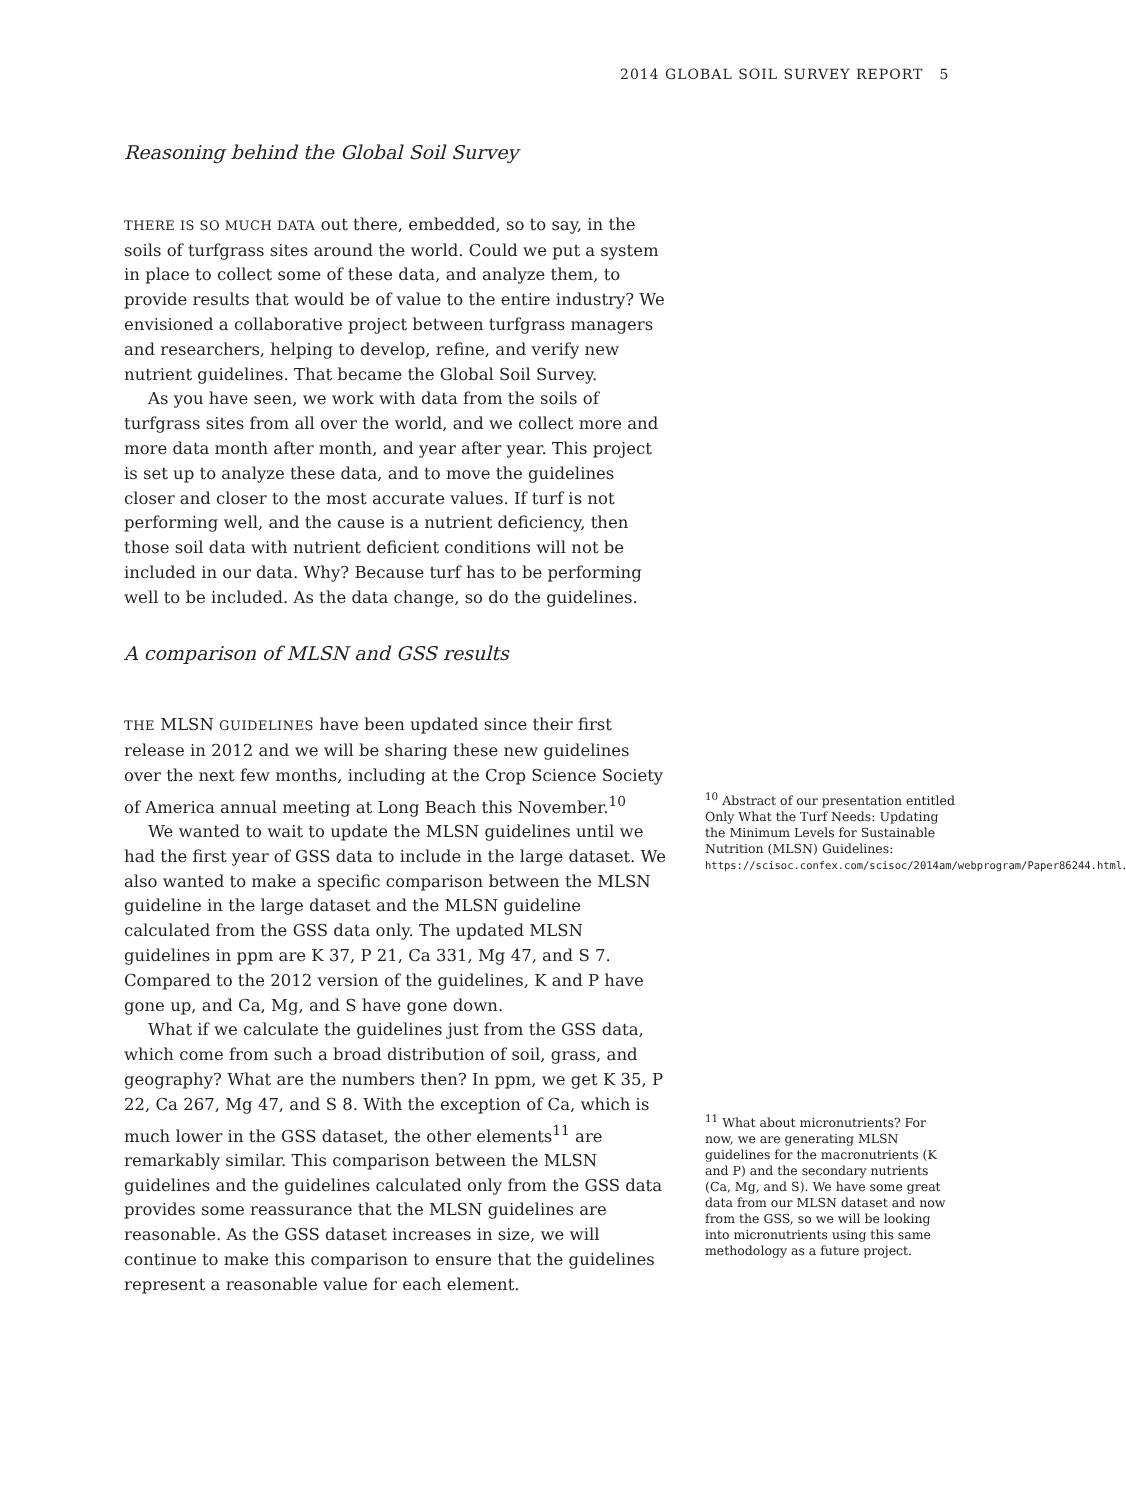2014 GLOBAL SOIL SURVEY REPORT 5
Reasoning behind the Global Soil Survey
THERE IS SO MUCH DATA out there, embedded, so to say, in the soils of turfgrass sites around the world. Could we put a system in place to collect some of these data, and analyze them, to provide results that would be of value to the entire industry? We envisioned a collaborative project between turfgrass managers and researchers, helping to develop, refine, and verify new nutrient guidelines. That became the Global Soil Survey.
As you have seen, we work with data from the soils of turfgrass sites from all over the world, and we collect more and more data month after month, and year after year. This project is set up to analyze these data, and to move the guidelines closer and closer to the most accurate values. If turf is not performing well, and the cause is a nutrient deficiency, then those soil data with nutrient deficient conditions will not be included in our data. Why? Because turf has to be performing well to be included. As the data change, so do the guidelines.
A comparison of MLSN and GSS results
THE MLSN GUIDELINES have been updated since their first release in 2012 and we will be sharing these new guidelines over the next few months, including at the Crop Science Society of America annual meeting at Long Beach this November.<sup>10</sup>
We wanted to wait to update the MLSN guidelines until we had the first year of GSS data to include in the large dataset. We also wanted to make a specific comparison between the MLSN guideline in the large dataset and the MLSN guideline calculated from the GSS data only. The updated MLSN guidelines in ppm are K 37, P 21, Ca 331, Mg 47, and S 7. Compared to the 2012 version of the guidelines, K and P have gone up, and Ca, Mg, and S have gone down.
What if we calculate the guidelines just from the GSS data, which come from such a broad distribution of soil, grass, and geography? What are the numbers then? In ppm, we get K 35, P 22, Ca 267, Mg 47, and S 8. With the exception of Ca, which is much lower in the GSS dataset, the other elements<sup>11</sup> are remarkably similar. This comparison between the MLSN guidelines and the guidelines calculated only from the GSS data provides some reassurance that the MLSN guidelines are reasonable. As the GSS dataset increases in size, we will continue to make this comparison to ensure that the guidelines represent a reasonable value for each element.
<sup>10</sup> Abstract of our presentation entitled Only What the Turf Needs: Updating the Minimum Levels for Sustainable Nutrition (MLSN) Guidelines: https://scisoc.confex.com/scisoc/2014am/webprogram/Paper86244.html.
<sup>11</sup> What about micronutrients? For now, we are generating MLSN guidelines for the macronutrients (K and P) and the secondary nutrients (Ca, Mg, and S). We have some great data from our MLSN dataset and now from the GSS, so we will be looking into micronutrients using this same methodology as a future project.